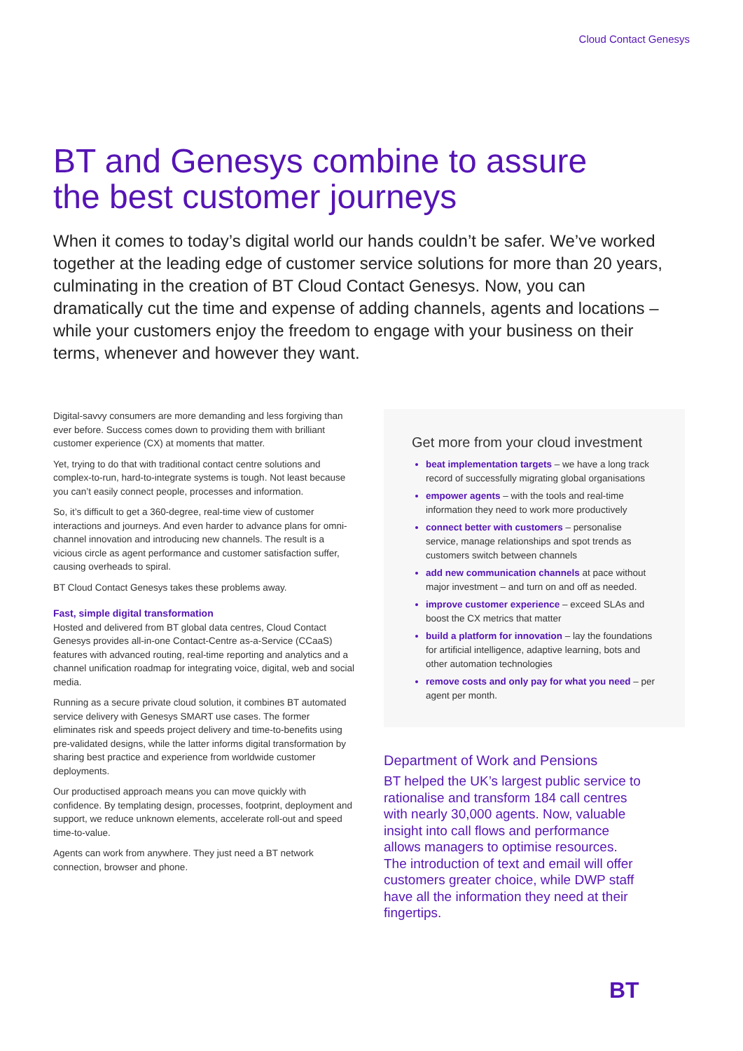Cloud Contact Genesys
BT and Genesys combine to assure
the best customer journeys
When it comes to today’s digital world our hands couldn’t be safer. We’ve worked together at the leading edge of customer service solutions for more than 20 years, culminating in the creation of BT Cloud Contact Genesys. Now, you can dramatically cut the time and expense of adding channels, agents and locations – while your customers enjoy the freedom to engage with your business on their terms, whenever and however they want.
Digital-savvy consumers are more demanding and less forgiving than ever before. Success comes down to providing them with brilliant customer experience (CX) at moments that matter.
Yet, trying to do that with traditional contact centre solutions and complex-to-run, hard-to-integrate systems is tough. Not least because you can’t easily connect people, processes and information.
So, it’s difficult to get a 360-degree, real-time view of customer interactions and journeys. And even harder to advance plans for omni-channel innovation and introducing new channels. The result is a vicious circle as agent performance and customer satisfaction suffer, causing overheads to spiral.
BT Cloud Contact Genesys takes these problems away.
Fast, simple digital transformation
Hosted and delivered from BT global data centres, Cloud Contact Genesys provides all-in-one Contact-Centre as-a-Service (CCaaS) features with advanced routing, real-time reporting and analytics and a channel unification roadmap for integrating voice, digital, web and social media.
Running as a secure private cloud solution, it combines BT automated service delivery with Genesys SMART use cases. The former eliminates risk and speeds project delivery and time-to-benefits using pre-validated designs, while the latter informs digital transformation by sharing best practice and experience from worldwide customer deployments.
Our productised approach means you can move quickly with confidence. By templating design, processes, footprint, deployment and support, we reduce unknown elements, accelerate roll-out and speed time-to-value.
Agents can work from anywhere. They just need a BT network connection, browser and phone.
Get more from your cloud investment
beat implementation targets – we have a long track record of successfully migrating global organisations
empower agents – with the tools and real-time information they need to work more productively
connect better with customers – personalise service, manage relationships and spot trends as customers switch between channels
add new communication channels at pace without major investment – and turn on and off as needed.
improve customer experience – exceed SLAs and boost the CX metrics that matter
build a platform for innovation – lay the foundations for artificial intelligence, adaptive learning, bots and other automation technologies
remove costs and only pay for what you need – per agent per month.
Department of Work and Pensions
BT helped the UK’s largest public service to rationalise and transform 184 call centres with nearly 30,000 agents. Now, valuable insight into call flows and performance allows managers to optimise resources. The introduction of text and email will offer customers greater choice, while DWP staff have all the information they need at their fingertips.
BT